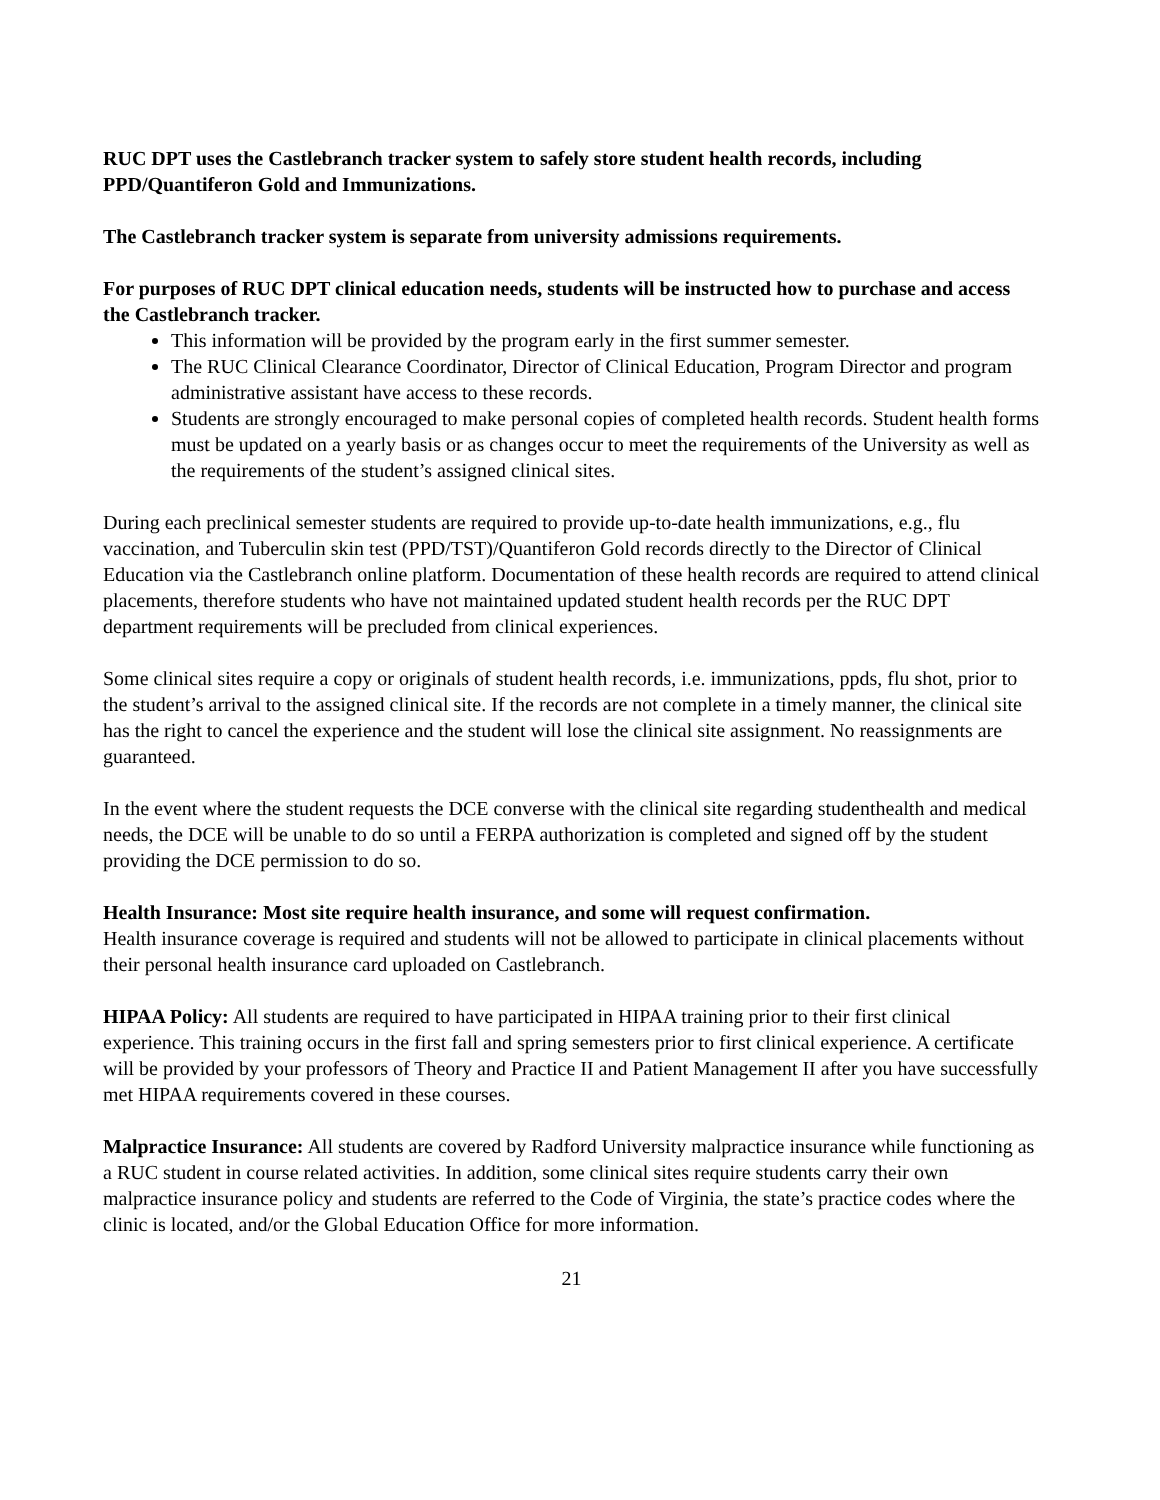RUC DPT uses the Castlebranch tracker system to safely store student health records, including PPD/Quantiferon Gold and Immunizations.
The Castlebranch tracker system is separate from university admissions requirements.
For purposes of RUC DPT clinical education needs, students will be instructed how to purchase and access the Castlebranch tracker.
This information will be provided by the program early in the first summer semester.
The RUC Clinical Clearance Coordinator, Director of Clinical Education, Program Director and program administrative assistant have access to these records.
Students are strongly encouraged to make personal copies of completed health records. Student health forms must be updated on a yearly basis or as changes occur to meet the requirements of the University as well as the requirements of the student’s assigned clinical sites.
During each preclinical semester students are required to provide up-to-date health immunizations, e.g., flu vaccination, and Tuberculin skin test (PPD/TST)/Quantiferon Gold records directly to the Director of Clinical Education via the Castlebranch online platform. Documentation of these health records are required to attend clinical placements, therefore students who have not maintained updated student health records per the RUC DPT department requirements will be precluded from clinical experiences.
Some clinical sites require a copy or originals of student health records, i.e. immunizations, ppds, flu shot, prior to the student’s arrival to the assigned clinical site. If the records are not complete in a timely manner, the clinical site has the right to cancel the experience and the student will lose the clinical site assignment. No reassignments are guaranteed.
In the event where the student requests the DCE converse with the clinical site regarding studenthealth and medical needs, the DCE will be unable to do so until a FERPA authorization is completed and signed off by the student providing the DCE permission to do so.
Health Insurance: Most site require health insurance, and some will request confirmation.
Health insurance coverage is required and students will not be allowed to participate in clinical placements without their personal health insurance card uploaded on Castlebranch.
HIPAA Policy: All students are required to have participated in HIPAA training prior to their first clinical experience. This training occurs in the first fall and spring semesters prior to first clinical experience. A certificate will be provided by your professors of Theory and Practice II and Patient Management II after you have successfully met HIPAA requirements covered in these courses.
Malpractice Insurance: All students are covered by Radford University malpractice insurance while functioning as a RUC student in course related activities. In addition, some clinical sites require students carry their own malpractice insurance policy and students are referred to the Code of Virginia, the state’s practice codes where the clinic is located, and/or the Global Education Office for more information.
21